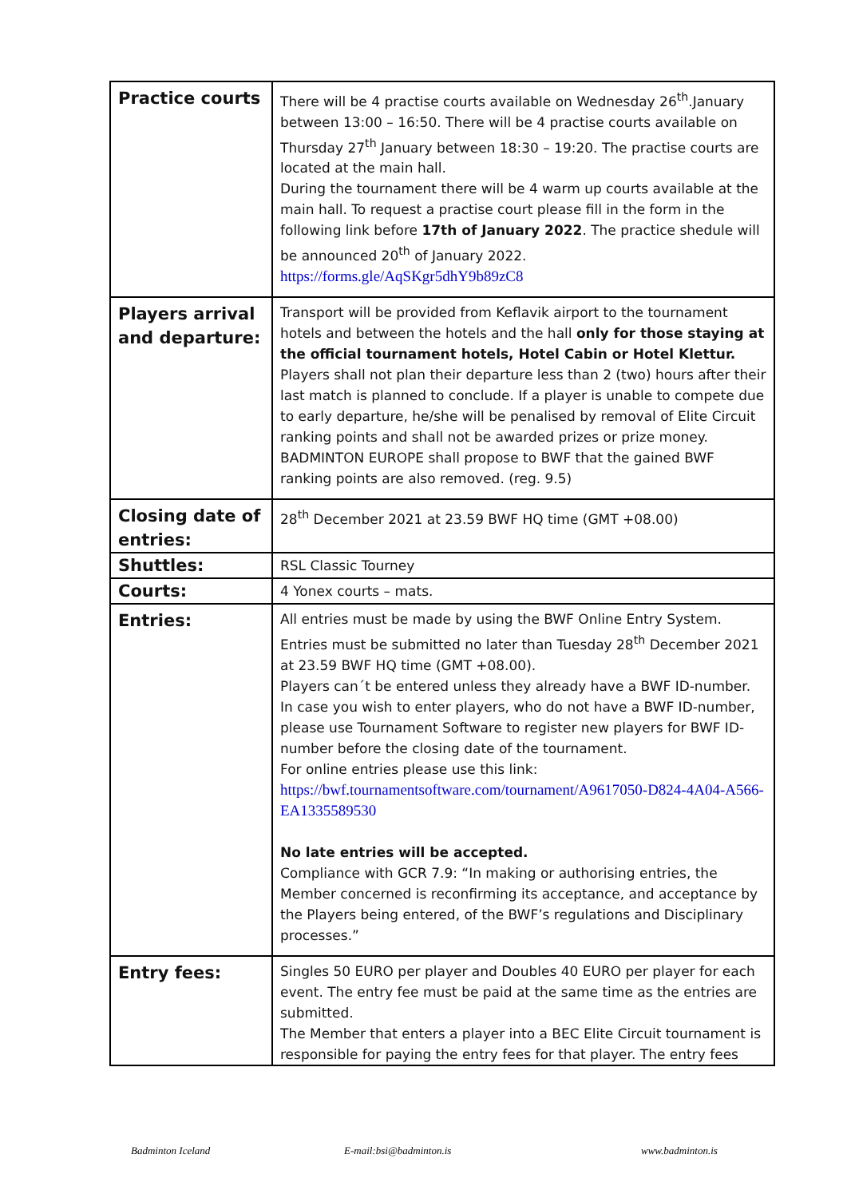| Practice courts | There will be 4 practise courts available on Wednesday 26<sup>th</sup>.January between 13:00 – 16:50. There will be 4 practise courts available on Thursday 27<sup>th</sup> January between 18:30 – 19:20. The practise courts are located at the main hall. During the tournament there will be 4 warm up courts available at the main hall. To request a practise court please fill in the form in the following link before 17th of January 2022 . The practice shedule will be announced 20<sup>th</sup> of January 2022. https://forms.gle/AqSKgr5dhY9b89zC8 |
| Players arrival and departure: | Transport will be provided from Keflavik airport to the tournament hotels and between the hotels and the hall only for those staying at the official tournament hotels, Hotel Cabin or Hotel Klettur. Players shall not plan their departure less than 2 (two) hours after their last match is planned to conclude. If a player is unable to compete due to early departure, he/she will be penalised by removal of Elite Circuit ranking points and shall not be awarded prizes or prize money. BADMINTON EUROPE shall propose to BWF that the gained BWF ranking points are also removed. (reg. 9.5) |
| Closing date of entries: | 28<sup>th</sup> December 2021 at 23.59 BWF HQ time (GMT +08.00) |
| Shuttles: | RSL Classic Tourney |
| Courts: | 4 Yonex courts – mats. |
| Entries: | All entries must be made by using the BWF Online Entry System. Entries must be submitted no later than Tuesday 28<sup>th</sup> December 2021 at 23.59 BWF HQ time (GMT +08.00). Players can´t be entered unless they already have a BWF ID-number. In case you wish to enter players, who do not have a BWF ID-number, please use Tournament Software to register new players for BWF ID-number before the closing date of the tournament. For online entries please use this link: https://bwf.tournamentsoftware.com/tournament/A9617050-D824-4A04-A566-EA1335589530 No late entries will be accepted. Compliance with GCR 7.9: “In making or authorising entries, the Member concerned is reconfirming its acceptance, and acceptance by the Players being entered, of the BWF’s regulations and Disciplinary processes.” |
| Entry fees: | Singles 50 EURO per player and Doubles 40 EURO per player for each event. The entry fee must be paid at the same time as the entries are submitted. The Member that enters a player into a BEC Elite Circuit tournament is responsible for paying the entry fees for that player. The entry fees |
Badminton Iceland E-mail:bsi@badminton.is www.badminton.is